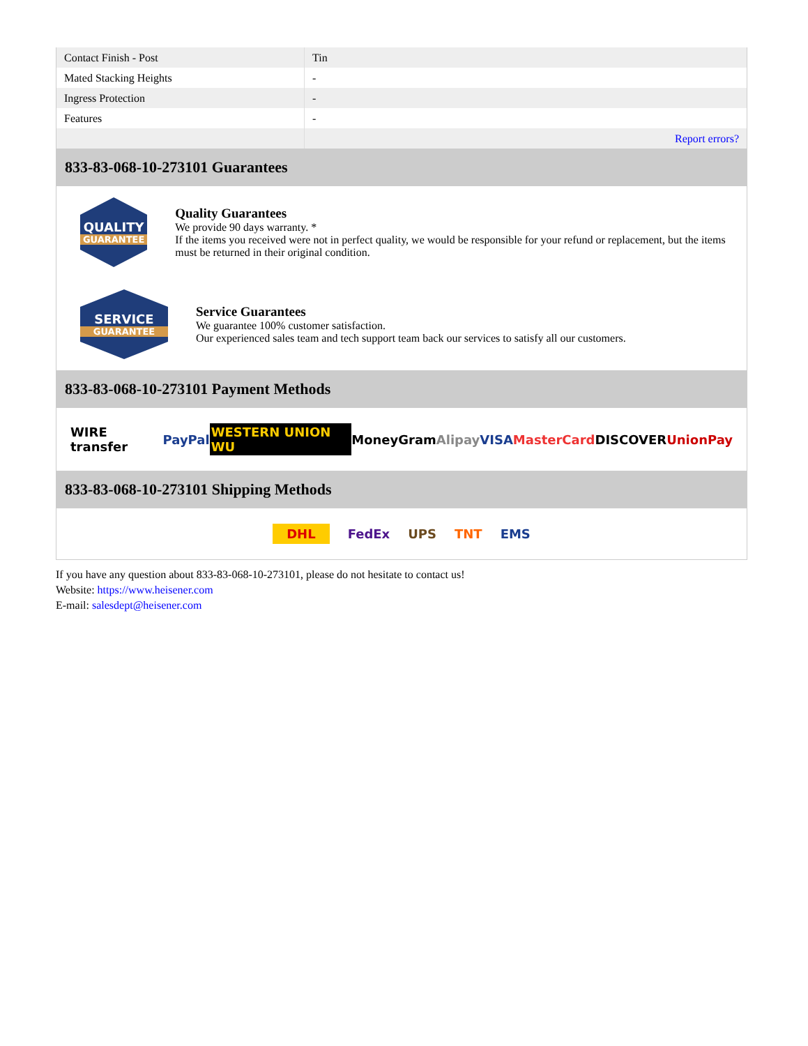| Contact Finish - Post | Tin |
| Mated Stacking Heights | - |
| Ingress Protection | - |
| Features | - |
| | Report errors? |
833-83-068-10-273101 Guarantees
QUALITY
GUARANTEE
Quality Guarantees
We provide 90 days warranty. *
If the items you received were not in perfect quality, we would be responsible for your refund or replacement, but the items must be returned in their original condition.
SERVICE
GUARANTEE
Service Guarantees
We guarantee 100% customer satisfaction.
Our experienced sales team and tech support team back our services to satisfy all our customers.
833-83-068-10-273101 Payment Methods
WIRE transfer PayPal WESTERN UNION WU MoneyGram Alipay VISA MasterCard DISCOVER UnionPay
833-83-068-10-273101 Shipping Methods
DHL FedEx UPS TNT EMS
If you have any question about 833-83-068-10-273101, please do not hesitate to contact us!
Website: https://www.heisener.com
E-mail: salesdept@heisener.com